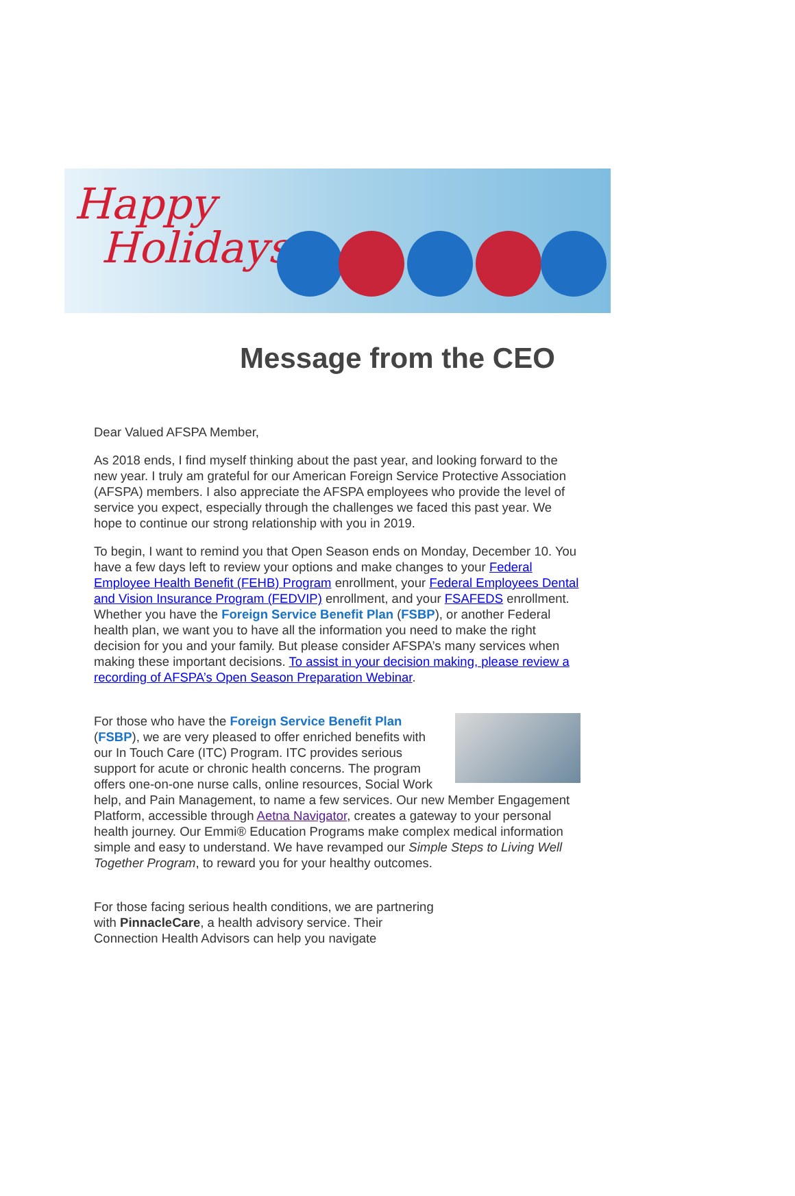Happy
Holidays
Message from the CEO
Dear Valued AFSPA Member,
As 2018 ends, I find myself thinking about the past year, and looking forward to the new year. I truly am grateful for our American Foreign Service Protective Association (AFSPA) members. I also appreciate the AFSPA employees who provide the level of service you expect, especially through the challenges we faced this past year. We hope to continue our strong relationship with you in 2019.
To begin, I want to remind you that Open Season ends on Monday, December 10. You have a few days left to review your options and make changes to your Federal Employee Health Benefit (FEHB) Program enrollment, your Federal Employees Dental and Vision Insurance Program (FEDVIP) enrollment, and your FSAFEDS enrollment. Whether you have the Foreign Service Benefit Plan (FSBP), or another Federal health plan, we want you to have all the information you need to make the right decision for you and your family. But please consider AFSPA’s many services when making these important decisions. To assist in your decision making, please review a recording of AFSPA’s Open Season Preparation Webinar.
For those who have the Foreign Service Benefit Plan (FSBP), we are very pleased to offer enriched benefits with our In Touch Care (ITC) Program. ITC provides serious support for acute or chronic health concerns. The program offers one-on-one nurse calls, online resources, Social Work help, and Pain Management, to name a few services. Our new Member Engagement Platform, accessible through Aetna Navigator, creates a gateway to your personal health journey. Our Emmi® Education Programs make complex medical information simple and easy to understand. We have revamped our Simple Steps to Living Well Together Program, to reward you for your healthy outcomes.
For those facing serious health conditions, we are partnering with PinnacleCare, a health advisory service. Their Connection Health Advisors can help you navigate